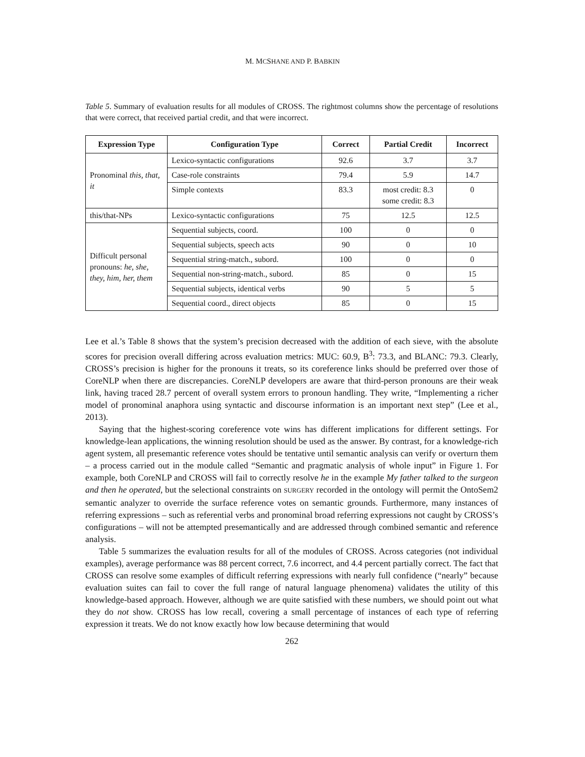M. MCSHANE AND P. BABKIN
Table 5. Summary of evaluation results for all modules of CROSS. The rightmost columns show the percentage of resolutions that were correct, that received partial credit, and that were incorrect.
| Expression Type | Configuration Type | Correct | Partial Credit | Incorrect |
| --- | --- | --- | --- | --- |
| Pronominal this, that, it | Lexico-syntactic configurations | 92.6 | 3.7 | 3.7 |
| | Case-role constraints | 79.4 | 5.9 | 14.7 |
| | Simple contexts | 83.3 | most credit: 8.3 some credit: 8.3 | 0 |
| this/that-NPs | Lexico-syntactic configurations | 75 | 12.5 | 12.5 |
| Difficult personal pronouns: he, she, they, him, her, them | Sequential subjects, coord. | 100 | 0 | 0 |
| | Sequential subjects, speech acts | 90 | 0 | 10 |
| | Sequential string-match., subord. | 100 | 0 | 0 |
| | Sequential non-string-match., subord. | 85 | 0 | 15 |
| | Sequential subjects, identical verbs | 90 | 5 | 5 |
| | Sequential coord., direct objects | 85 | 0 | 15 |
Lee et al.’s Table 8 shows that the system’s precision decreased with the addition of each sieve, with the absolute scores for precision overall differing across evaluation metrics: MUC: 60.9, B<sup>3</sup>: 73.3, and BLANC: 79.3. Clearly, CROSS’s precision is higher for the pronouns it treats, so its coreference links should be preferred over those of CoreNLP when there are discrepancies. CoreNLP developers are aware that third-person pronouns are their weak link, having traced 28.7 percent of overall system errors to pronoun handling. They write, “Implementing a richer model of pronominal anaphora using syntactic and discourse information is an important next step” (Lee et al., 2013).
Saying that the highest-scoring coreference vote wins has different implications for different settings. For knowledge-lean applications, the winning resolution should be used as the answer. By contrast, for a knowledge-rich agent system, all presemantic reference votes should be tentative until semantic analysis can verify or overturn them – a process carried out in the module called “Semantic and pragmatic analysis of whole input” in Figure 1. For example, both CoreNLP and CROSS will fail to correctly resolve he in the example My father talked to the surgeon and then he operated, but the selectional constraints on SURGERY recorded in the ontology will permit the OntoSem2 semantic analyzer to override the surface reference votes on semantic grounds. Furthermore, many instances of referring expressions – such as referential verbs and pronominal broad referring expressions not caught by CROSS’s configurations – will not be attempted presemantically and are addressed through combined semantic and reference analysis.
Table 5 summarizes the evaluation results for all of the modules of CROSS. Across categories (not individual examples), average performance was 88 percent correct, 7.6 incorrect, and 4.4 percent partially correct. The fact that CROSS can resolve some examples of difficult referring expressions with nearly full confidence (“nearly” because evaluation suites can fail to cover the full range of natural language phenomena) validates the utility of this knowledge-based approach. However, although we are quite satisfied with these numbers, we should point out what they do not show. CROSS has low recall, covering a small percentage of instances of each type of referring expression it treats. We do not know exactly how low because determining that would
262